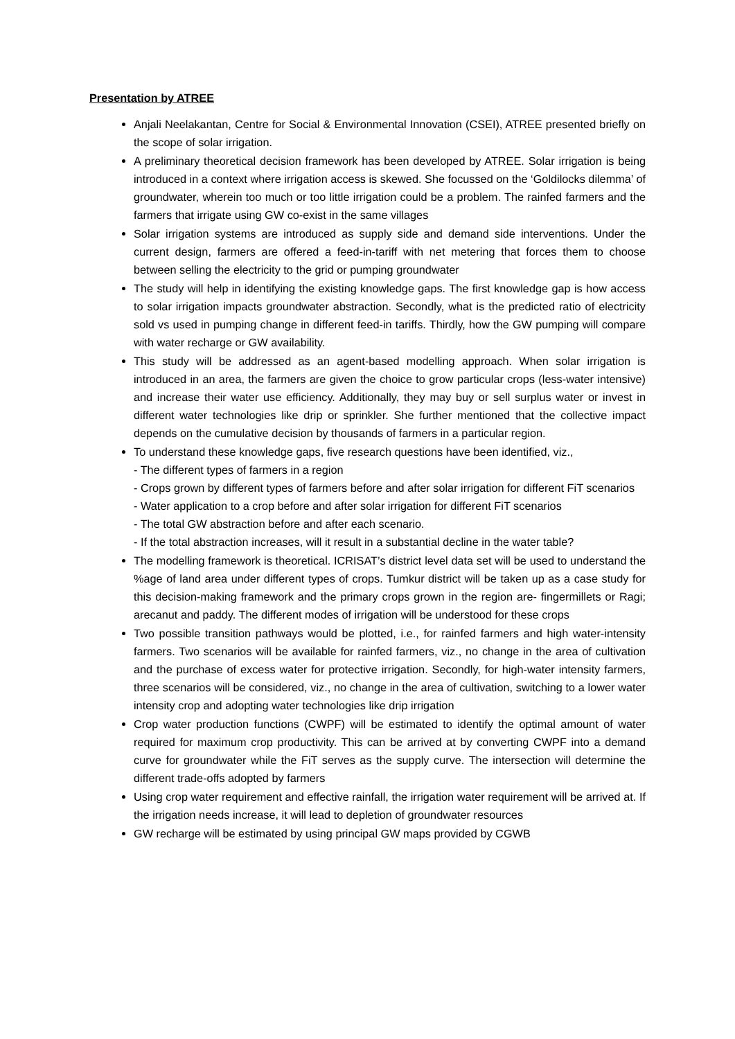Presentation by ATREE
Anjali Neelakantan, Centre for Social & Environmental Innovation (CSEI), ATREE presented briefly on the scope of solar irrigation.
A preliminary theoretical decision framework has been developed by ATREE. Solar irrigation is being introduced in a context where irrigation access is skewed. She focussed on the ‘Goldilocks dilemma’ of groundwater, wherein too much or too little irrigation could be a problem. The rainfed farmers and the farmers that irrigate using GW co-exist in the same villages
Solar irrigation systems are introduced as supply side and demand side interventions. Under the current design, farmers are offered a feed-in-tariff with net metering that forces them to choose between selling the electricity to the grid or pumping groundwater
The study will help in identifying the existing knowledge gaps. The first knowledge gap is how access to solar irrigation impacts groundwater abstraction. Secondly, what is the predicted ratio of electricity sold vs used in pumping change in different feed-in tariffs. Thirdly, how the GW pumping will compare with water recharge or GW availability.
This study will be addressed as an agent-based modelling approach. When solar irrigation is introduced in an area, the farmers are given the choice to grow particular crops (less-water intensive) and increase their water use efficiency. Additionally, they may buy or sell surplus water or invest in different water technologies like drip or sprinkler. She further mentioned that the collective impact depends on the cumulative decision by thousands of farmers in a particular region.
To understand these knowledge gaps, five research questions have been identified, viz.,
- The different types of farmers in a region
- Crops grown by different types of farmers before and after solar irrigation for different FiT scenarios
- Water application to a crop before and after solar irrigation for different FiT scenarios
- The total GW abstraction before and after each scenario.
- If the total abstraction increases, will it result in a substantial decline in the water table?
The modelling framework is theoretical. ICRISAT’s district level data set will be used to understand the %age of land area under different types of crops. Tumkur district will be taken up as a case study for this decision-making framework and the primary crops grown in the region are- fingermillets or Ragi; arecanut and paddy. The different modes of irrigation will be understood for these crops
Two possible transition pathways would be plotted, i.e., for rainfed farmers and high water-intensity farmers. Two scenarios will be available for rainfed farmers, viz., no change in the area of cultivation and the purchase of excess water for protective irrigation. Secondly, for high-water intensity farmers, three scenarios will be considered, viz., no change in the area of cultivation, switching to a lower water intensity crop and adopting water technologies like drip irrigation
Crop water production functions (CWPF) will be estimated to identify the optimal amount of water required for maximum crop productivity. This can be arrived at by converting CWPF into a demand curve for groundwater while the FiT serves as the supply curve. The intersection will determine the different trade-offs adopted by farmers
Using crop water requirement and effective rainfall, the irrigation water requirement will be arrived at. If the irrigation needs increase, it will lead to depletion of groundwater resources
GW recharge will be estimated by using principal GW maps provided by CGWB